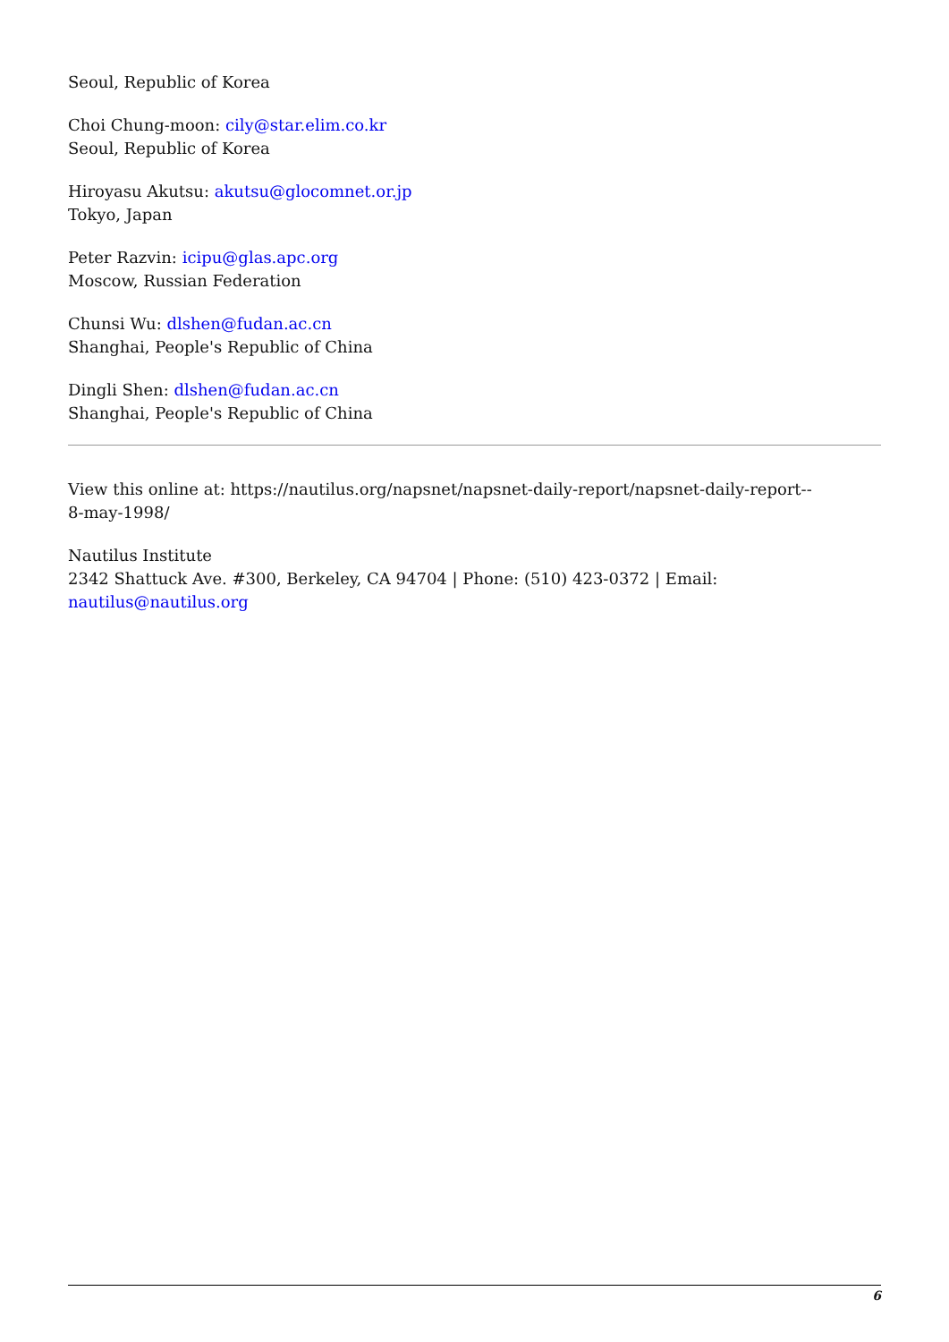Seoul, Republic of Korea
Choi Chung-moon: cily@star.elim.co.kr
Seoul, Republic of Korea
Hiroyasu Akutsu: akutsu@glocomnet.or.jp
Tokyo, Japan
Peter Razvin: icipu@glas.apc.org
Moscow, Russian Federation
Chunsi Wu: dlshen@fudan.ac.cn
Shanghai, People's Republic of China
Dingli Shen: dlshen@fudan.ac.cn
Shanghai, People's Republic of China
View this online at: https://nautilus.org/napsnet/napsnet-daily-report/napsnet-daily-report--
8-may-1998/
Nautilus Institute
2342 Shattuck Ave. #300, Berkeley, CA 94704 | Phone: (510) 423-0372 | Email:
nautilus@nautilus.org
6